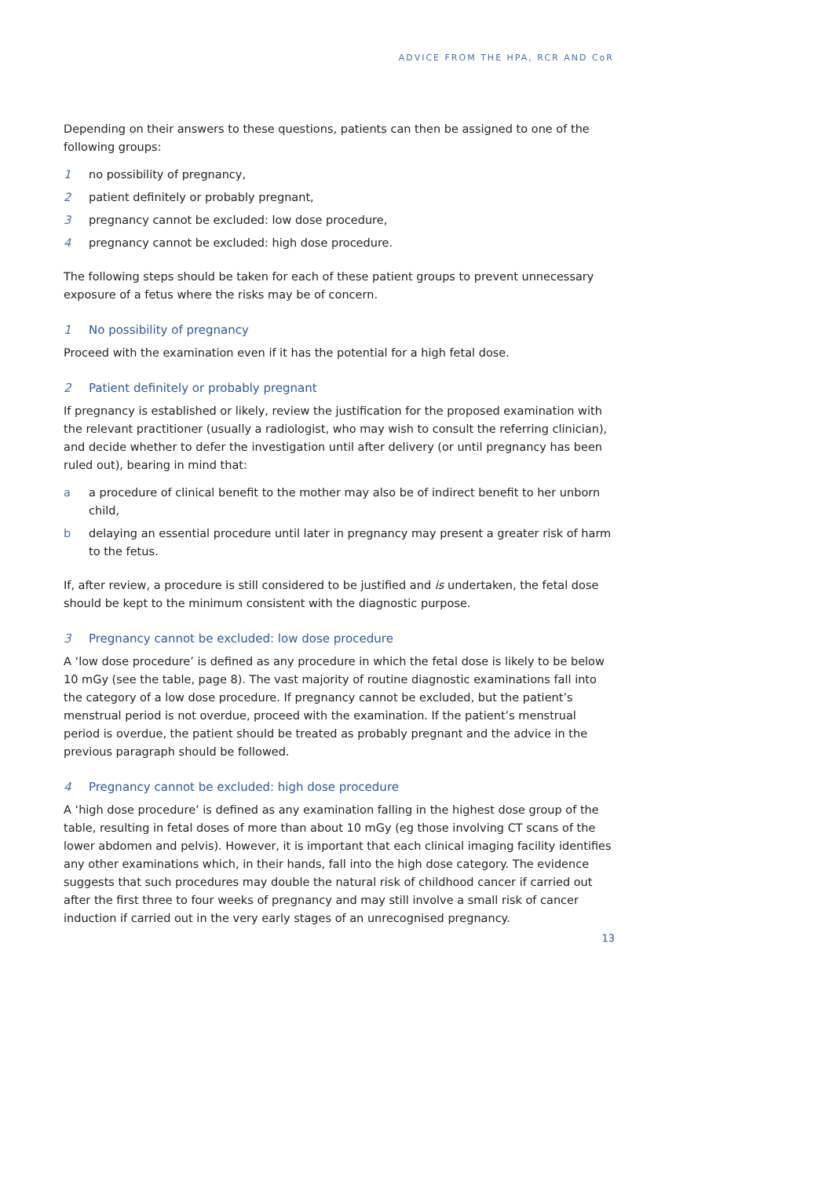ADVICE FROM THE HPA, RCR AND CoR
Depending on their answers to these questions, patients can then be assigned to one of the following groups:
1 no possibility of pregnancy,
2 patient definitely or probably pregnant,
3 pregnancy cannot be excluded: low dose procedure,
4 pregnancy cannot be excluded: high dose procedure.
The following steps should be taken for each of these patient groups to prevent unnecessary exposure of a fetus where the risks may be of concern.
1 No possibility of pregnancy
Proceed with the examination even if it has the potential for a high fetal dose.
2 Patient definitely or probably pregnant
If pregnancy is established or likely, review the justification for the proposed examination with the relevant practitioner (usually a radiologist, who may wish to consult the referring clinician), and decide whether to defer the investigation until after delivery (or until pregnancy has been ruled out), bearing in mind that:
a a procedure of clinical benefit to the mother may also be of indirect benefit to her unborn child,
b delaying an essential procedure until later in pregnancy may present a greater risk of harm to the fetus.
If, after review, a procedure is still considered to be justified and is undertaken, the fetal dose should be kept to the minimum consistent with the diagnostic purpose.
3 Pregnancy cannot be excluded: low dose procedure
A ‘low dose procedure’ is defined as any procedure in which the fetal dose is likely to be below 10 mGy (see the table, page 8). The vast majority of routine diagnostic examinations fall into the category of a low dose procedure. If pregnancy cannot be excluded, but the patient’s menstrual period is not overdue, proceed with the examination. If the patient’s menstrual period is overdue, the patient should be treated as probably pregnant and the advice in the previous paragraph should be followed.
4 Pregnancy cannot be excluded: high dose procedure
A ‘high dose procedure’ is defined as any examination falling in the highest dose group of the table, resulting in fetal doses of more than about 10 mGy (eg those involving CT scans of the lower abdomen and pelvis). However, it is important that each clinical imaging facility identifies any other examinations which, in their hands, fall into the high dose category. The evidence suggests that such procedures may double the natural risk of childhood cancer if carried out after the first three to four weeks of pregnancy and may still involve a small risk of cancer induction if carried out in the very early stages of an unrecognised pregnancy.
13